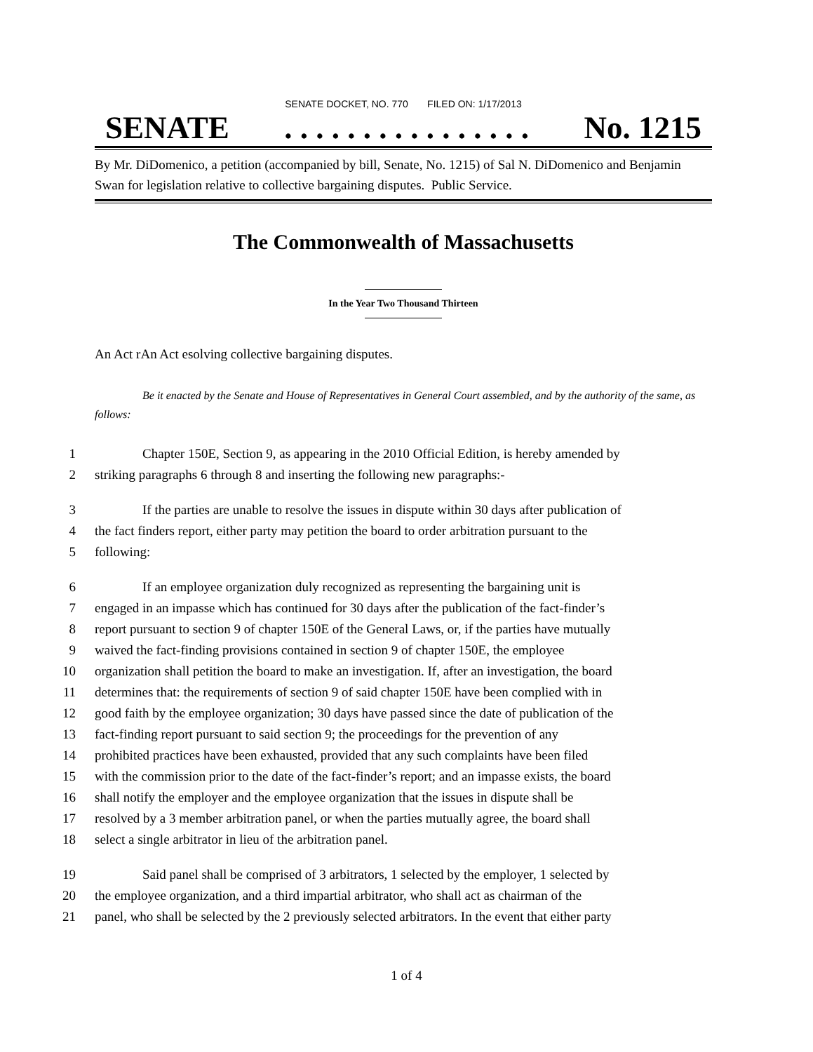SENATE DOCKET, NO. 770 FILED ON: 1/17/2013
SENATE. . . . . . . . . . . . . . . . No. 1215
By Mr. DiDomenico, a petition (accompanied by bill, Senate, No. 1215) of Sal N. DiDomenico and Benjamin Swan for legislation relative to collective bargaining disputes. Public Service.
The Commonwealth of Massachusetts
In the Year Two Thousand Thirteen
An Act rAn Act esolving collective bargaining disputes.
Be it enacted by the Senate and House of Representatives in General Court assembled, and by the authority of the same, as follows:
1 Chapter 150E, Section 9, as appearing in the 2010 Official Edition, is hereby amended by
2 striking paragraphs 6 through 8 and inserting the following new paragraphs:-
3 If the parties are unable to resolve the issues in dispute within 30 days after publication of
4 the fact finders report, either party may petition the board to order arbitration pursuant to the
5 following:
6 If an employee organization duly recognized as representing the bargaining unit is
7 engaged in an impasse which has continued for 30 days after the publication of the fact-finder’s
8 report pursuant to section 9 of chapter 150E of the General Laws, or, if the parties have mutually
9 waived the fact-finding provisions contained in section 9 of chapter 150E, the employee
10 organization shall petition the board to make an investigation. If, after an investigation, the board
11 determines that: the requirements of section 9 of said chapter 150E have been complied with in
12 good faith by the employee organization; 30 days have passed since the date of publication of the
13 fact-finding report pursuant to said section 9; the proceedings for the prevention of any
14 prohibited practices have been exhausted, provided that any such complaints have been filed
15 with the commission prior to the date of the fact-finder’s report; and an impasse exists, the board
16 shall notify the employer and the employee organization that the issues in dispute shall be
17 resolved by a 3 member arbitration panel, or when the parties mutually agree, the board shall
18 select a single arbitrator in lieu of the arbitration panel.
19 Said panel shall be comprised of 3 arbitrators, 1 selected by the employer, 1 selected by
20 the employee organization, and a third impartial arbitrator, who shall act as chairman of the
21 panel, who shall be selected by the 2 previously selected arbitrators. In the event that either party
1 of 4